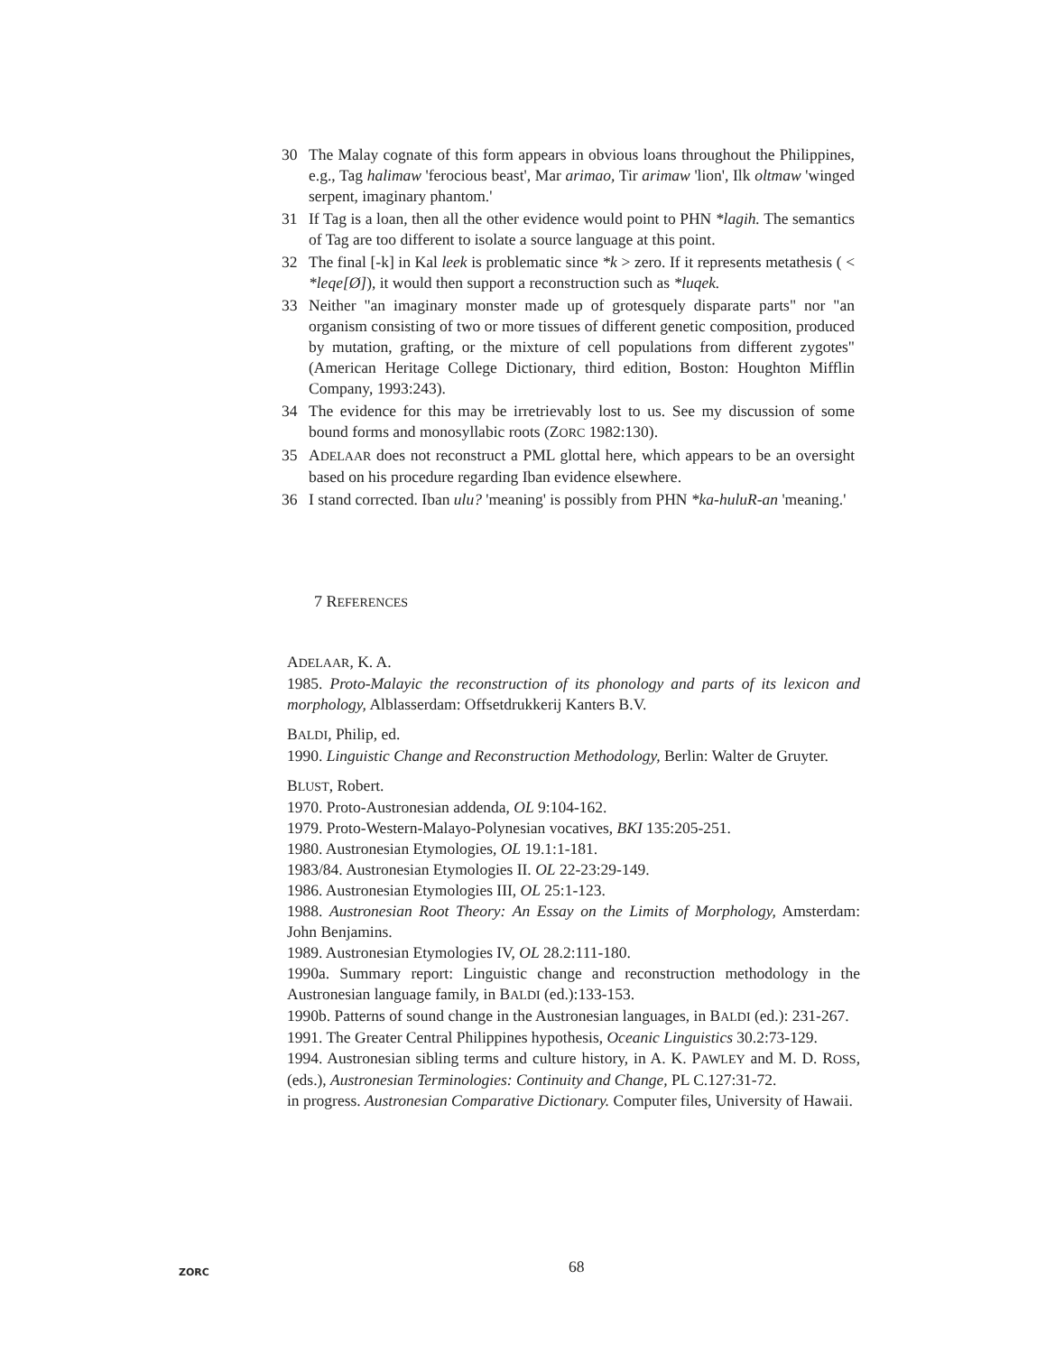30 The Malay cognate of this form appears in obvious loans throughout the Philippines, e.g., Tag halimaw 'ferocious beast', Mar arimao, Tir arimaw 'lion', Ilk oltmaw 'winged serpent, imaginary phantom.'
31 If Tag is a loan, then all the other evidence would point to PHN *lagih. The semantics of Tag are too different to isolate a source language at this point.
32 The final [-k] in Kal leek is problematic since *k > zero. If it represents metathesis ( < *leqe[Ø]), it would then support a reconstruction such as *luqek.
33 Neither "an imaginary monster made up of grotesquely disparate parts" nor "an organism consisting of two or more tissues of different genetic composition, produced by mutation, grafting, or the mixture of cell populations from different zygotes" (American Heritage College Dictionary, third edition, Boston: Houghton Mifflin Company, 1993:243).
34 The evidence for this may be irretrievably lost to us. See my discussion of some bound forms and monosyllabic roots (ZORC 1982:130).
35 ADELAAR does not reconstruct a PML glottal here, which appears to be an oversight based on his procedure regarding Iban evidence elsewhere.
36 I stand corrected. Iban ulu? 'meaning' is possibly from PHN *ka-huluR-an 'meaning.'
7 REFERENCES
ADELAAR, K. A.
1985. Proto-Malayic the reconstruction of its phonology and parts of its lexicon and morphology, Alblasserdam: Offsetdrukkerij Kanters B.V.
BALDI, Philip, ed.
1990. Linguistic Change and Reconstruction Methodology, Berlin: Walter de Gruyter.
BLUST, Robert.
1970. Proto-Austronesian addenda, OL 9:104-162.
1979. Proto-Western-Malayo-Polynesian vocatives, BKI 135:205-251.
1980. Austronesian Etymologies, OL 19.1:1-181.
1983/84. Austronesian Etymologies II. OL 22-23:29-149.
1986. Austronesian Etymologies III, OL 25:1-123.
1988. Austronesian Root Theory: An Essay on the Limits of Morphology, Amsterdam: John Benjamins.
1989. Austronesian Etymologies IV, OL 28.2:111-180.
1990a. Summary report: Linguistic change and reconstruction methodology in the Austronesian language family, in BALDI (ed.):133-153.
1990b. Patterns of sound change in the Austronesian languages, in BALDI (ed.): 231-267.
1991. The Greater Central Philippines hypothesis, Oceanic Linguistics 30.2:73-129.
1994. Austronesian sibling terms and culture history, in A. K. PAWLEY and M. D. ROSS, (eds.), Austronesian Terminologies: Continuity and Change, PL C.127:31-72.
in progress. Austronesian Comparative Dictionary. Computer files, University of Hawaii.
ZORC 68